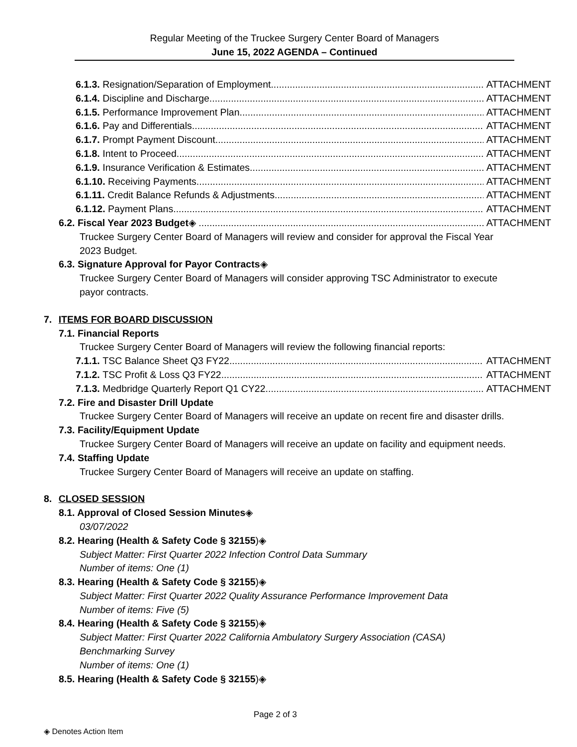Regular Meeting of the Truckee Surgery Center Board of Managers
June 15, 2022 AGENDA – Continued
6.1.3. Resignation/Separation of Employment ATTACHMENT
6.1.4. Discipline and Discharge ATTACHMENT
6.1.5. Performance Improvement Plan ATTACHMENT
6.1.6. Pay and Differentials ATTACHMENT
6.1.7. Prompt Payment Discount ATTACHMENT
6.1.8. Intent to Proceed ATTACHMENT
6.1.9. Insurance Verification & Estimates ATTACHMENT
6.1.10. Receiving Payments ATTACHMENT
6.1.11. Credit Balance Refunds & Adjustments ATTACHMENT
6.1.12. Payment Plans ATTACHMENT
6.2. Fiscal Year 2023 Budget ◈ ATTACHMENT
Truckee Surgery Center Board of Managers will review and consider for approval the Fiscal Year 2023 Budget.
6.3. Signature Approval for Payor Contracts◈
Truckee Surgery Center Board of Managers will consider approving TSC Administrator to execute payor contracts.
7. ITEMS FOR BOARD DISCUSSION
7.1. Financial Reports
Truckee Surgery Center Board of Managers will review the following financial reports:
7.1.1. TSC Balance Sheet Q3 FY22 ATTACHMENT
7.1.2. TSC Profit & Loss Q3 FY22 ATTACHMENT
7.1.3. Medbridge Quarterly Report Q1 CY22 ATTACHMENT
7.2. Fire and Disaster Drill Update
Truckee Surgery Center Board of Managers will receive an update on recent fire and disaster drills.
7.3. Facility/Equipment Update
Truckee Surgery Center Board of Managers will receive an update on facility and equipment needs.
7.4. Staffing Update
Truckee Surgery Center Board of Managers will receive an update on staffing.
8. CLOSED SESSION
8.1. Approval of Closed Session Minutes◈
03/07/2022
8.2. Hearing (Health & Safety Code § 32155)◈
Subject Matter: First Quarter 2022 Infection Control Data Summary
Number of items: One (1)
8.3. Hearing (Health & Safety Code § 32155)◈
Subject Matter: First Quarter 2022 Quality Assurance Performance Improvement Data
Number of items: Five (5)
8.4. Hearing (Health & Safety Code § 32155)◈
Subject Matter: First Quarter 2022 California Ambulatory Surgery Association (CASA) Benchmarking Survey
Number of items: One (1)
8.5. Hearing (Health & Safety Code § 32155)◈
Page 2 of 3
◈ Denotes Action Item